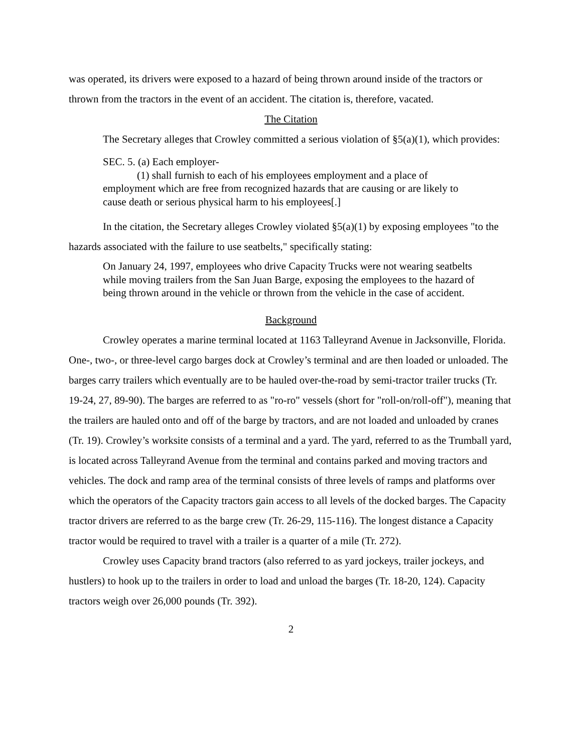was operated, its drivers were exposed to a hazard of being thrown around inside of the tractors or thrown from the tractors in the event of an accident. The citation is, therefore, vacated.
The Citation
The Secretary alleges that Crowley committed a serious violation of §5(a)(1), which provides:
SEC. 5. (a) Each employer-
(1) shall furnish to each of his employees employment and a place of
employment which are free from recognized hazards that are causing or are likely to cause death or serious physical harm to his employees[.]
In the citation, the Secretary alleges Crowley violated §5(a)(1) by exposing employees "to the hazards associated with the failure to use seatbelts," specifically stating:
On January 24, 1997, employees who drive Capacity Trucks were not wearing seatbelts while moving trailers from the San Juan Barge, exposing the employees to the hazard of being thrown around in the vehicle or thrown from the vehicle in the case of accident.
Background
Crowley operates a marine terminal located at 1163 Talleyrand Avenue in Jacksonville, Florida. One-, two-, or three-level cargo barges dock at Crowley’s terminal and are then loaded or unloaded. The barges carry trailers which eventually are to be hauled over-the-road by semi-tractor trailer trucks (Tr. 19-24, 27, 89-90). The barges are referred to as "ro-ro" vessels (short for "roll-on/roll-off"), meaning that the trailers are hauled onto and off of the barge by tractors, and are not loaded and unloaded by cranes (Tr. 19). Crowley’s worksite consists of a terminal and a yard. The yard, referred to as the Trumball yard, is located across Talleyrand Avenue from the terminal and contains parked and moving tractors and vehicles. The dock and ramp area of the terminal consists of three levels of ramps and platforms over which the operators of the Capacity tractors gain access to all levels of the docked barges. The Capacity tractor drivers are referred to as the barge crew (Tr. 26-29, 115-116). The longest distance a Capacity tractor would be required to travel with a trailer is a quarter of a mile (Tr. 272).
Crowley uses Capacity brand tractors (also referred to as yard jockeys, trailer jockeys, and hustlers) to hook up to the trailers in order to load and unload the barges (Tr. 18-20, 124). Capacity tractors weigh over 26,000 pounds (Tr. 392).
2